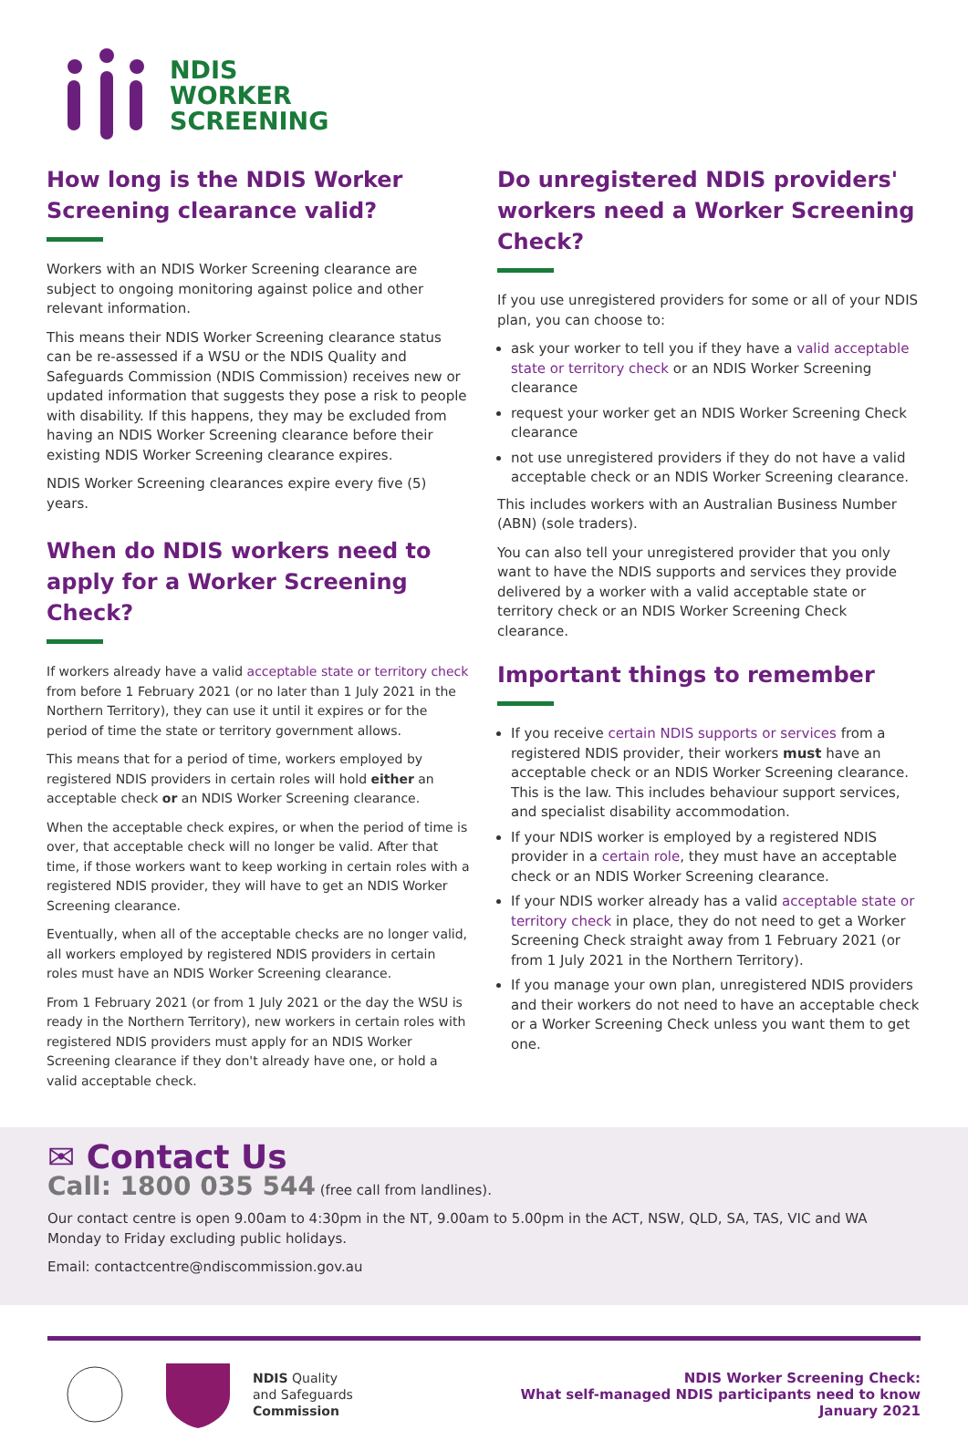NDIS
WORKER
SCREENING
How long is the NDIS Worker Screening clearance valid?
Workers with an NDIS Worker Screening clearance are subject to ongoing monitoring against police and other relevant information.
This means their NDIS Worker Screening clearance status can be re-assessed if a WSU or the NDIS Quality and Safeguards Commission (NDIS Commission) receives new or updated information that suggests they pose a risk to people with disability. If this happens, they may be excluded from having an NDIS Worker Screening clearance before their existing NDIS Worker Screening clearance expires.
NDIS Worker Screening clearances expire every five (5) years.
When do NDIS workers need to apply for a Worker Screening Check?
If workers already have a valid acceptable state or territory check from before 1 February 2021 (or no later than 1 July 2021 in the Northern Territory), they can use it until it expires or for the period of time the state or territory government allows.
This means that for a period of time, workers employed by registered NDIS providers in certain roles will hold either an acceptable check or an NDIS Worker Screening clearance.
When the acceptable check expires, or when the period of time is over, that acceptable check will no longer be valid. After that time, if those workers want to keep working in certain roles with a registered NDIS provider, they will have to get an NDIS Worker Screening clearance.
Eventually, when all of the acceptable checks are no longer valid, all workers employed by registered NDIS providers in certain roles must have an NDIS Worker Screening clearance.
From 1 February 2021 (or from 1 July 2021 or the day the WSU is ready in the Northern Territory), new workers in certain roles with registered NDIS providers must apply for an NDIS Worker Screening clearance if they don't already have one, or hold a valid acceptable check.
Do unregistered NDIS providers' workers need a Worker Screening Check?
If you use unregistered providers for some or all of your NDIS plan, you can choose to:
ask your worker to tell you if they have a valid acceptable state or territory check or an NDIS Worker Screening clearance
request your worker get an NDIS Worker Screening Check clearance
not use unregistered providers if they do not have a valid acceptable check or an NDIS Worker Screening clearance.
This includes workers with an Australian Business Number (ABN) (sole traders).
You can also tell your unregistered provider that you only want to have the NDIS supports and services they provide delivered by a worker with a valid acceptable state or territory check or an NDIS Worker Screening Check clearance.
Important things to remember
If you receive certain NDIS supports or services from a registered NDIS provider, their workers must have an acceptable check or an NDIS Worker Screening clearance. This is the law. This includes behaviour support services, and specialist disability accommodation.
If your NDIS worker is employed by a registered NDIS provider in a certain role, they must have an acceptable check or an NDIS Worker Screening clearance.
If your NDIS worker already has a valid acceptable state or territory check in place, they do not need to get a Worker Screening Check straight away from 1 February 2021 (or from 1 July 2021 in the Northern Territory).
If you manage your own plan, unregistered NDIS providers and their workers do not need to have an acceptable check or a Worker Screening Check unless you want them to get one.
✉ Contact Us
Call: 1800 035 544 (free call from landlines).
Our contact centre is open 9.00am to 4:30pm in the NT, 9.00am to 5.00pm in the ACT, NSW, QLD, SA, TAS, VIC and WA Monday to Friday excluding public holidays.
Email: contactcentre@ndiscommission.gov.au
NDIS Quality
and Safeguards
Commission
NDIS Worker Screening Check:
What self-managed NDIS participants need to know
January 2021